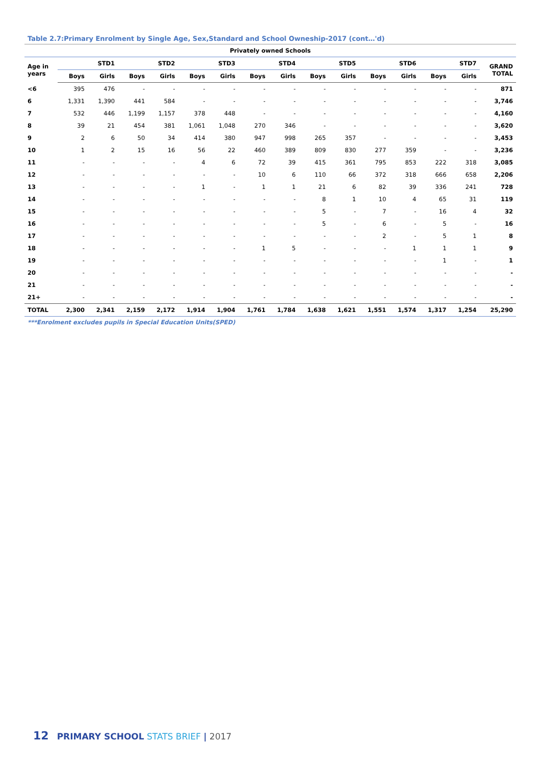Table 2.7:Primary Enrolment by Single Age, Sex,Standard and School Owneship-2017 (cont…'d)
| Privately owned Schools | | | | | | | | | | | | | | | |
| --- | --- | --- | --- | --- | --- | --- | --- | --- | --- | --- | --- | --- | --- | --- | --- |
| Age in years | STD1 | | STD2 | | STD3 | | STD4 | | STD5 | | STD6 | | STD7 | | GRAND TOTAL |
| | Boys | Girls | Boys | Girls | Boys | Girls | Boys | Girls | Boys | Girls | Boys | Girls | Boys | Girls | |
| <6 | 395 | 476 | - | - | - | - | - | - | - | - | - | - | - | - | 871 |
| 6 | 1,331 | 1,390 | 441 | 584 | - | - | - | - | - | - | - | - | - | - | 3,746 |
| 7 | 532 | 446 | 1,199 | 1,157 | 378 | 448 | - | - | - | - | - | - | - | - | 4,160 |
| 8 | 39 | 21 | 454 | 381 | 1,061 | 1,048 | 270 | 346 | - | - | - | - | - | - | 3,620 |
| 9 | 2 | 6 | 50 | 34 | 414 | 380 | 947 | 998 | 265 | 357 | - | - | - | - | 3,453 |
| 10 | 1 | 2 | 15 | 16 | 56 | 22 | 460 | 389 | 809 | 830 | 277 | 359 | - | - | 3,236 |
| 11 | - | - | - | - | 4 | 6 | 72 | 39 | 415 | 361 | 795 | 853 | 222 | 318 | 3,085 |
| 12 | - | - | - | - | - | - | 10 | 6 | 110 | 66 | 372 | 318 | 666 | 658 | 2,206 |
| 13 | - | - | - | - | 1 | - | 1 | 1 | 21 | 6 | 82 | 39 | 336 | 241 | 728 |
| 14 | - | - | - | - | - | - | - | - | 8 | 1 | 10 | 4 | 65 | 31 | 119 |
| 15 | - | - | - | - | - | - | - | - | 5 | - | 7 | - | 16 | 4 | 32 |
| 16 | - | - | - | - | - | - | - | - | 5 | - | 6 | - | 5 | - | 16 |
| 17 | - | - | - | - | - | - | - | - | - | - | 2 | - | 5 | 1 | 8 |
| 18 | - | - | - | - | - | - | 1 | 5 | - | - | - | 1 | 1 | 1 | 9 |
| 19 | - | - | - | - | - | - | - | - | - | - | - | - | 1 | - | 1 |
| 20 | - | - | - | - | - | - | - | - | - | - | - | - | - | - | - |
| 21 | - | - | - | - | - | - | - | - | - | - | - | - | - | - | - |
| 21+ | - | - | - | - | - | - | - | - | - | - | - | - | - | - | - |
| TOTAL | 2,300 | 2,341 | 2,159 | 2,172 | 1,914 | 1,904 | 1,761 | 1,784 | 1,638 | 1,621 | 1,551 | 1,574 | 1,317 | 1,254 | 25,290 |
***Enrolment excludes pupils in Special Education Units(SPED)
12 PRIMARY SCHOOL STATS BRIEF | 2017